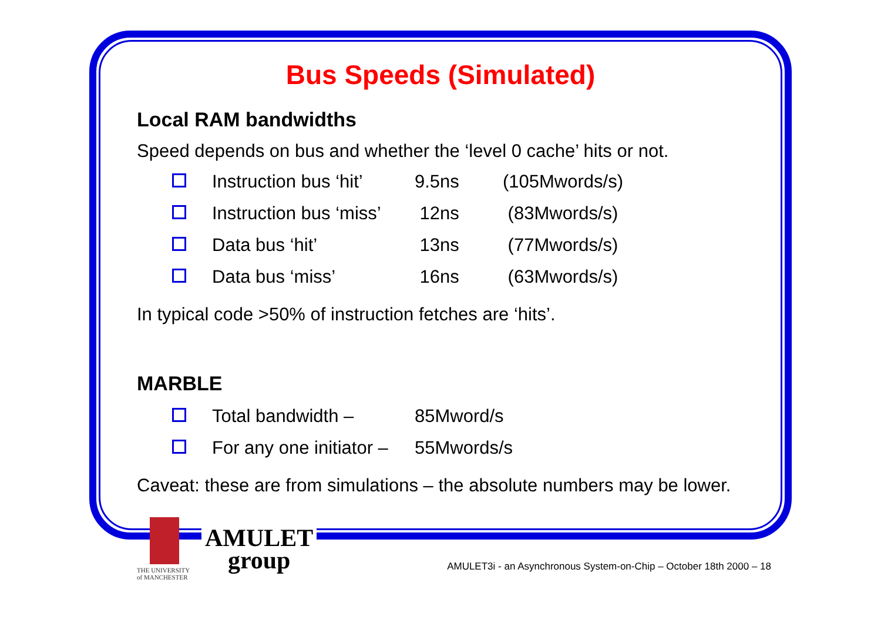Bus Speeds (Simulated)
Local RAM bandwidths
Speed depends on bus and whether the ‘level 0 cache’ hits or not.
| | Instruction bus ‘hit’ | 9.5ns | (105Mwords/s) |
| | Instruction bus ‘miss’ | 12ns | (83Mwords/s) |
| | Data bus ‘hit’ | 13ns | (77Mwords/s) |
| | Data bus ‘miss’ | 16ns | (63Mwords/s) |
In typical code >50% of instruction fetches are ‘hits’.
MARBLE
| | Total bandwidth – | 85Mword/s |
| | For any one initiator – | 55Mwords/s |
Caveat: these are from simulations – the absolute numbers may be lower.
THE UNIVERSITY
of MANCHESTER
AMULET
group
AMULET3i - an Asynchronous System-on-Chip – October 18th 2000 – 18